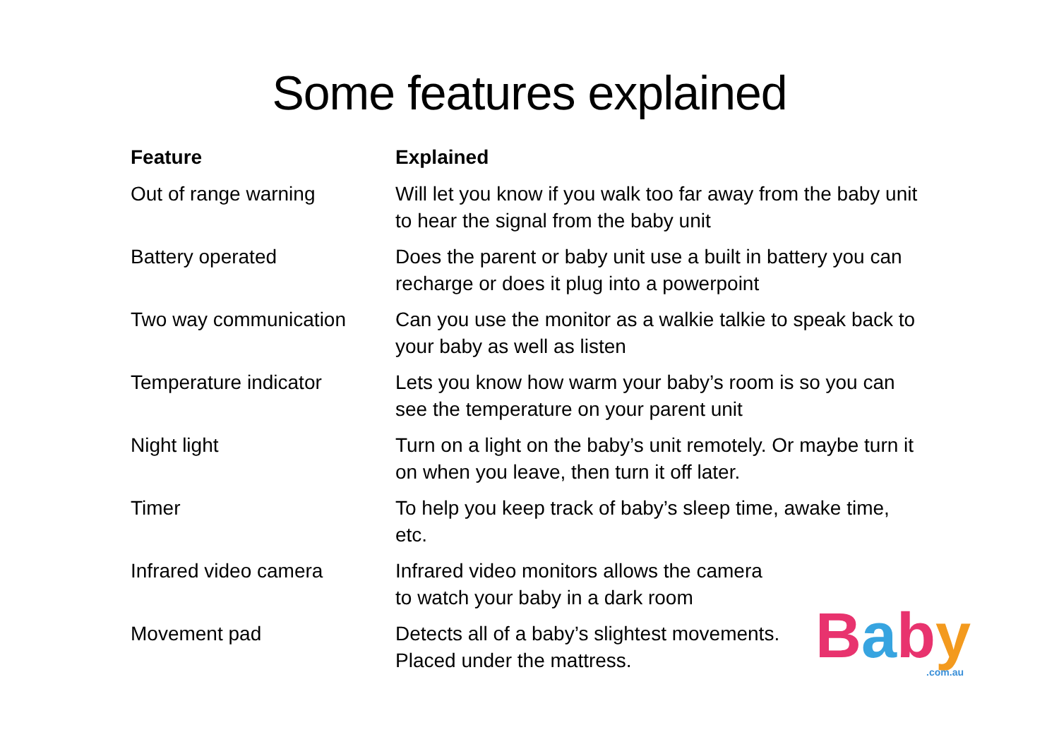Some features explained
| Feature | Explained |
| --- | --- |
| Out of range warning | Will let you know if you walk too far away from the baby unit to hear the signal from the baby unit |
| Battery operated | Does the parent or baby unit use a built in battery you can recharge or does it plug into a powerpoint |
| Two way communication | Can you use the monitor as a walkie talkie to speak back to your baby as well as listen |
| Temperature indicator | Lets you know how warm your baby’s room is so you can see the temperature on your parent unit |
| Night light | Turn on a light on the baby’s unit remotely. Or maybe turn it on when you leave, then turn it off later. |
| Timer | To help you keep track of baby’s sleep time, awake time, etc. |
| Infrared video camera | Infrared video monitors allows the camera to watch your baby in a dark room |
| Movement pad | Detects all of a baby’s slightest movements. Placed under the mattress. |
Baby.com.au